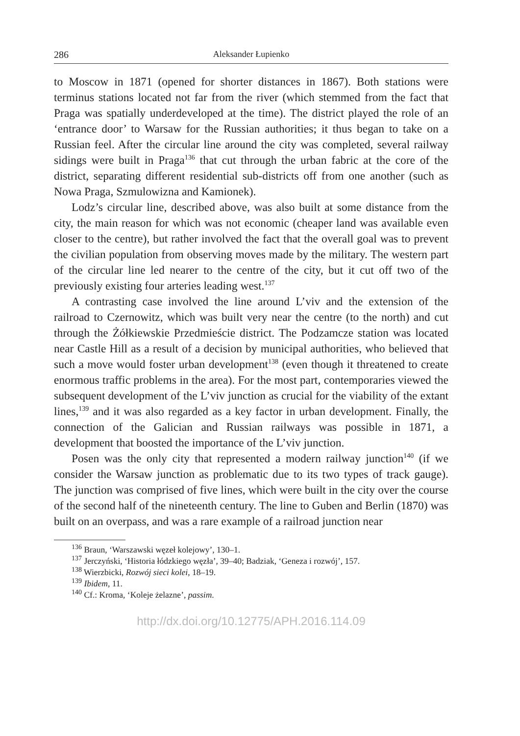286 Aleksander Łupienko
to Moscow in 1871 (opened for shorter distances in 1867). Both stations were terminus stations located not far from the river (which stemmed from the fact that Praga was spatially underdeveloped at the time). The district played the role of an ‘entrance door’ to Warsaw for the Russian authorities; it thus began to take on a Russian feel. After the circular line around the city was completed, several railway sidings were built in Praga<sup>136</sup> that cut through the urban fabric at the core of the district, separating different residential sub-districts off from one another (such as Nowa Praga, Szmulowizna and Kamionek).
Lodz’s circular line, described above, was also built at some distance from the city, the main reason for which was not economic (cheaper land was available even closer to the centre), but rather involved the fact that the overall goal was to prevent the civilian population from observing moves made by the military. The western part of the circular line led nearer to the centre of the city, but it cut off two of the previously existing four arteries leading west.<sup>137</sup>
A contrasting case involved the line around L’viv and the extension of the railroad to Czernowitz, which was built very near the centre (to the north) and cut through the Żółkiewskie Przedmieście district. The Podzamcze station was located near Castle Hill as a result of a decision by municipal authorities, who believed that such a move would foster urban development<sup>138</sup> (even though it threatened to create enormous traffic problems in the area). For the most part, contemporaries viewed the subsequent development of the L’viv junction as crucial for the viability of the extant lines,<sup>139</sup> and it was also regarded as a key factor in urban development. Finally, the connection of the Galician and Russian railways was possible in 1871, a development that boosted the importance of the L’viv junction.
Posen was the only city that represented a modern railway junction<sup>140</sup> (if we consider the Warsaw junction as problematic due to its two types of track gauge). The junction was comprised of five lines, which were built in the city over the course of the second half of the nineteenth century. The line to Guben and Berlin (1870) was built on an overpass, and was a rare example of a railroad junction near
<sup>136</sup> Braun, ‘Warszawski węzeł kolejowy’, 130–1.
<sup>137</sup> Jerczyński, ‘Historia łódzkiego węzła’, 39–40; Badziak, ‘Geneza i rozwój’, 157.
<sup>138</sup> Wierzbicki, Rozwój sieci kolei, 18–19.
<sup>139</sup> Ibidem, 11.
<sup>140</sup> Cf.: Kroma, ‘Koleje żelazne’, passim.
http://dx.doi.org/10.12775/APH.2016.114.09